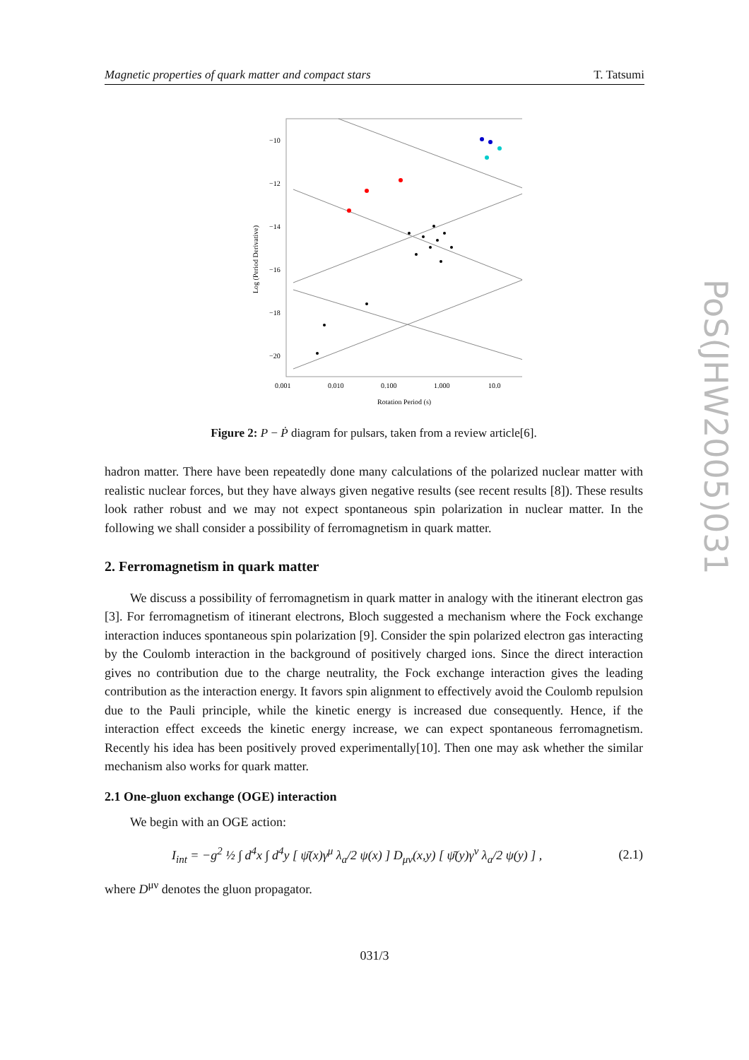Magnetic properties of quark matter and compact stars T. Tatsumi
−10
−12
−14
−16
−18
−20
0.001
0.010
0.100
1.000
10.0
Rotation Period (s)
Log (Period Derivative)
Figure 2: P − Ṗ diagram for pulsars, taken from a review article[6].
hadron matter. There have been repeatedly done many calculations of the polarized nuclear matter with realistic nuclear forces, but they have always given negative results (see recent results [8]). These results look rather robust and we may not expect spontaneous spin polarization in nuclear matter. In the following we shall consider a possibility of ferromagnetism in quark matter.
2. Ferromagnetism in quark matter
We discuss a possibility of ferromagnetism in quark matter in analogy with the itinerant electron gas [3]. For ferromagnetism of itinerant electrons, Bloch suggested a mechanism where the Fock exchange interaction induces spontaneous spin polarization [9]. Consider the spin polarized electron gas interacting by the Coulomb interaction in the background of positively charged ions. Since the direct interaction gives no contribution due to the charge neutrality, the Fock exchange interaction gives the leading contribution as the interaction energy. It favors spin alignment to effectively avoid the Coulomb repulsion due to the Pauli principle, while the kinetic energy is increased due consequently. Hence, if the interaction effect exceeds the kinetic energy increase, we can expect spontaneous ferromagnetism. Recently his idea has been positively proved experimentally[10]. Then one may ask whether the similar mechanism also works for quark matter.
2.1 One-gluon exchange (OGE) interaction
We begin with an OGE action:
I<sub>int</sub> = −g<sup>2</sup> ½ ∫ d<sup>4</sup>x ∫ d<sup>4</sup>y [ ψ̄(x)γ<sup>μ</sup> λ<sub>a</sub>/2 ψ(x) ] D<sub>μν</sub>(x,y) [ ψ̄(y)γ<sup>ν</sup> λ<sub>a</sub>/2 ψ(y) ] , (2.1)
where D<sup>μν</sup> denotes the gluon propagator.
PoS(JHW2005)031
031/3